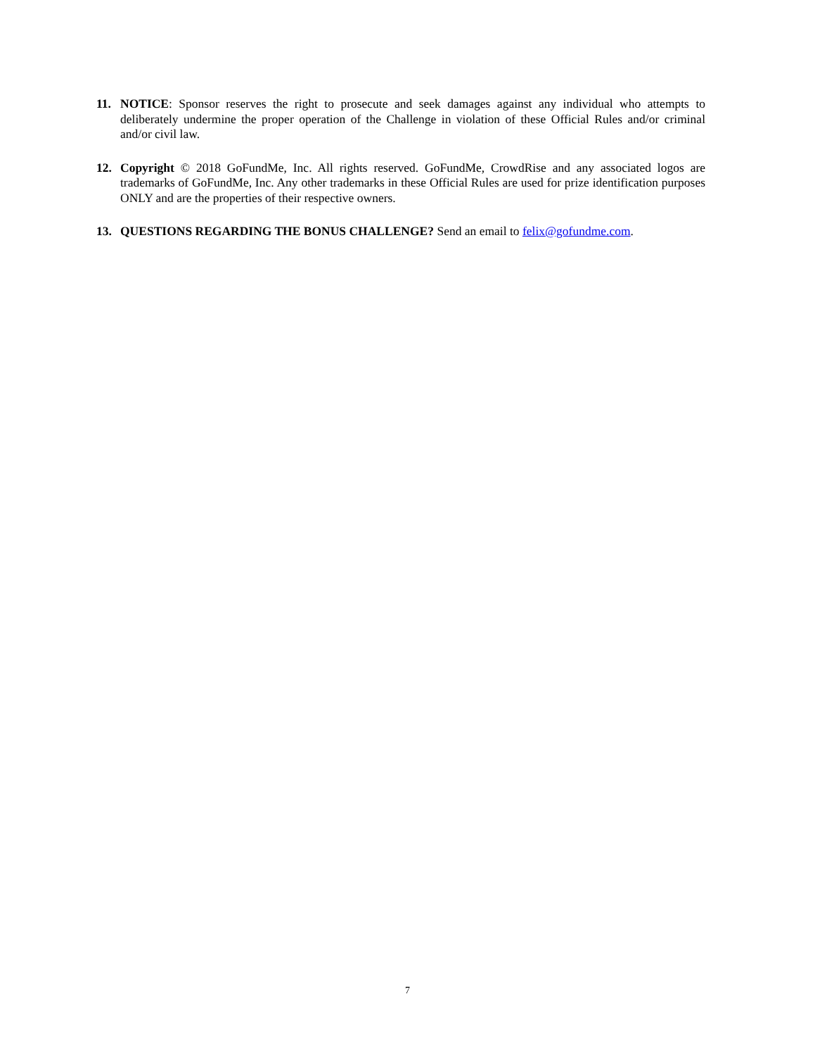11. NOTICE: Sponsor reserves the right to prosecute and seek damages against any individual who attempts to deliberately undermine the proper operation of the Challenge in violation of these Official Rules and/or criminal and/or civil law.
12. Copyright © 2018 GoFundMe, Inc. All rights reserved. GoFundMe, CrowdRise and any associated logos are trademarks of GoFundMe, Inc. Any other trademarks in these Official Rules are used for prize identification purposes ONLY and are the properties of their respective owners.
13. QUESTIONS REGARDING THE BONUS CHALLENGE? Send an email to felix@gofundme.com.
7